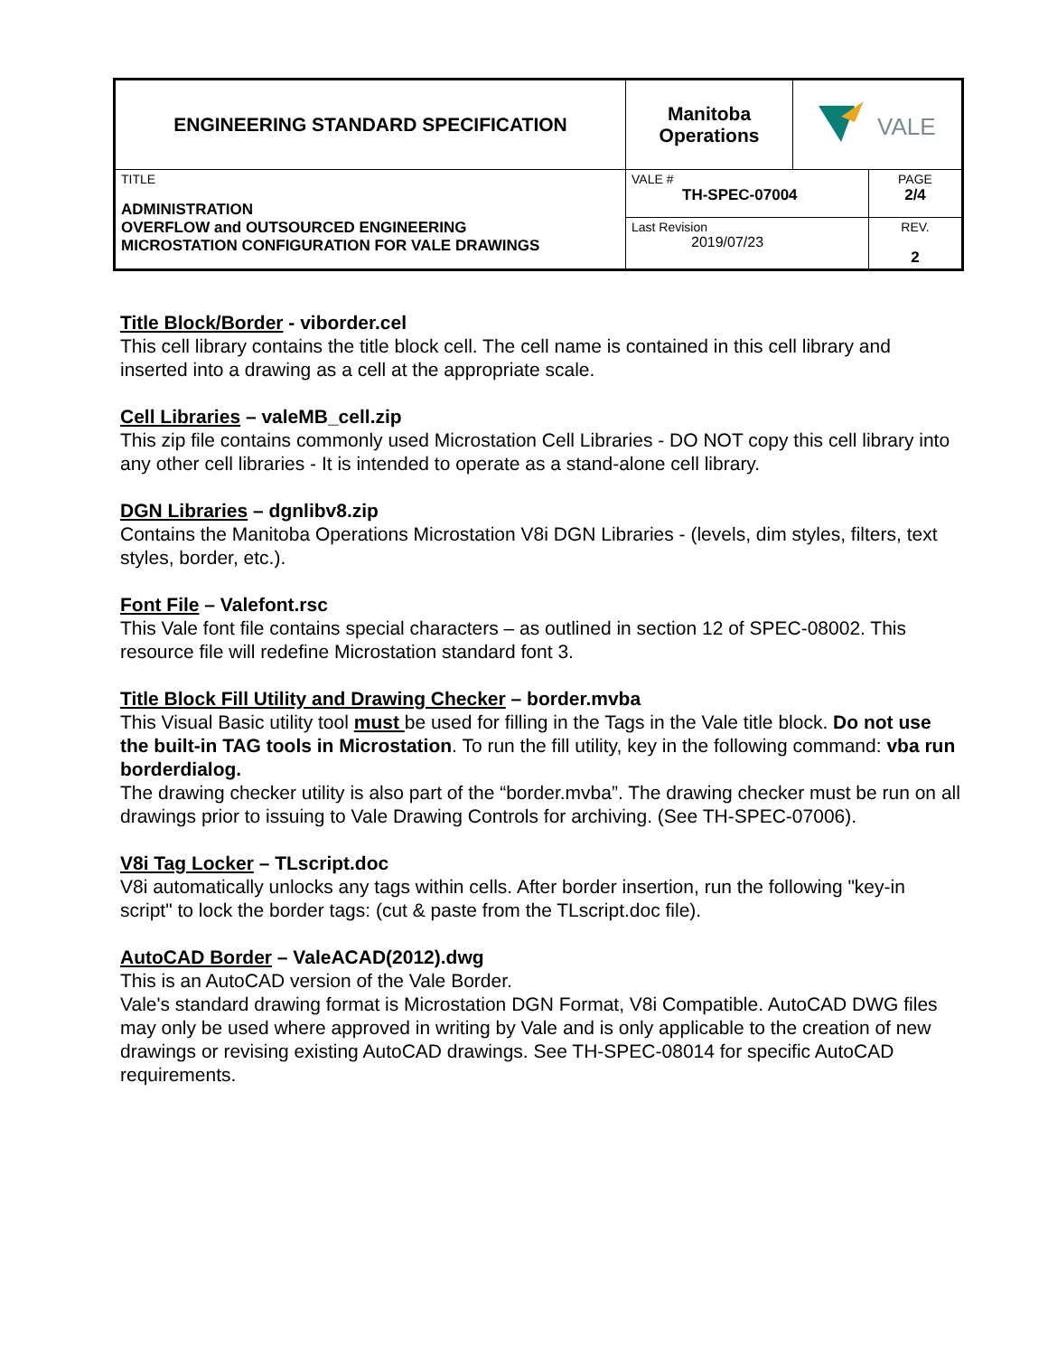| ENGINEERING STANDARD SPECIFICATION | Manitoba Operations | VALE | |
| TITLE ADMINISTRATION OVERFLOW and OUTSOURCED ENGINEERING MICROSTATION CONFIGURATION FOR VALE DRAWINGS | VALE # TH-SPEC-07004 | | PAGE 2/4 |
| | Last Revision 2019/07/23 | | REV. 2 |
Title Block/Border - viborder.cel
This cell library contains the title block cell. The cell name is contained in this cell library and inserted into a drawing as a cell at the appropriate scale.
Cell Libraries – valeMB_cell.zip
This zip file contains commonly used Microstation Cell Libraries - DO NOT copy this cell library into any other cell libraries - It is intended to operate as a stand-alone cell library.
DGN Libraries – dgnlibv8.zip
Contains the Manitoba Operations Microstation V8i DGN Libraries - (levels, dim styles, filters, text styles, border, etc.).
Font File – Valefont.rsc
This Vale font file contains special characters – as outlined in section 12 of SPEC-08002. This resource file will redefine Microstation standard font 3.
Title Block Fill Utility and Drawing Checker – border.mvba
This Visual Basic utility tool must be used for filling in the Tags in the Vale title block. Do not use the built-in TAG tools in Microstation. To run the fill utility, key in the following command: vba run borderdialog.
The drawing checker utility is also part of the “border.mvba”. The drawing checker must be run on all drawings prior to issuing to Vale Drawing Controls for archiving. (See TH-SPEC-07006).
V8i Tag Locker – TLscript.doc
V8i automatically unlocks any tags within cells. After border insertion, run the following "key-in script" to lock the border tags: (cut & paste from the TLscript.doc file).
AutoCAD Border – ValeACAD(2012).dwg
This is an AutoCAD version of the Vale Border.
Vale's standard drawing format is Microstation DGN Format, V8i Compatible. AutoCAD DWG files may only be used where approved in writing by Vale and is only applicable to the creation of new drawings or revising existing AutoCAD drawings. See TH-SPEC-08014 for specific AutoCAD requirements.